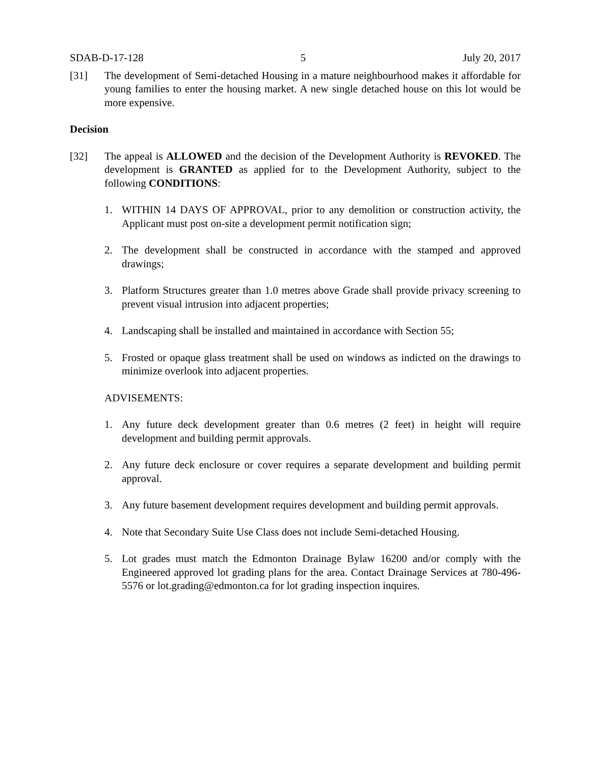SDAB-D-17-128 5 July 20, 2017
[31] The development of Semi-detached Housing in a mature neighbourhood makes it affordable for young families to enter the housing market. A new single detached house on this lot would be more expensive.
Decision
[32] The appeal is ALLOWED and the decision of the Development Authority is REVOKED. The development is GRANTED as applied for to the Development Authority, subject to the following CONDITIONS:
1. WITHIN 14 DAYS OF APPROVAL, prior to any demolition or construction activity, the Applicant must post on-site a development permit notification sign;
2. The development shall be constructed in accordance with the stamped and approved drawings;
3. Platform Structures greater than 1.0 metres above Grade shall provide privacy screening to prevent visual intrusion into adjacent properties;
4. Landscaping shall be installed and maintained in accordance with Section 55;
5. Frosted or opaque glass treatment shall be used on windows as indicted on the drawings to minimize overlook into adjacent properties.
ADVISEMENTS:
1. Any future deck development greater than 0.6 metres (2 feet) in height will require development and building permit approvals.
2. Any future deck enclosure or cover requires a separate development and building permit approval.
3. Any future basement development requires development and building permit approvals.
4. Note that Secondary Suite Use Class does not include Semi-detached Housing.
5. Lot grades must match the Edmonton Drainage Bylaw 16200 and/or comply with the Engineered approved lot grading plans for the area. Contact Drainage Services at 780-496-5576 or lot.grading@edmonton.ca for lot grading inspection inquires.